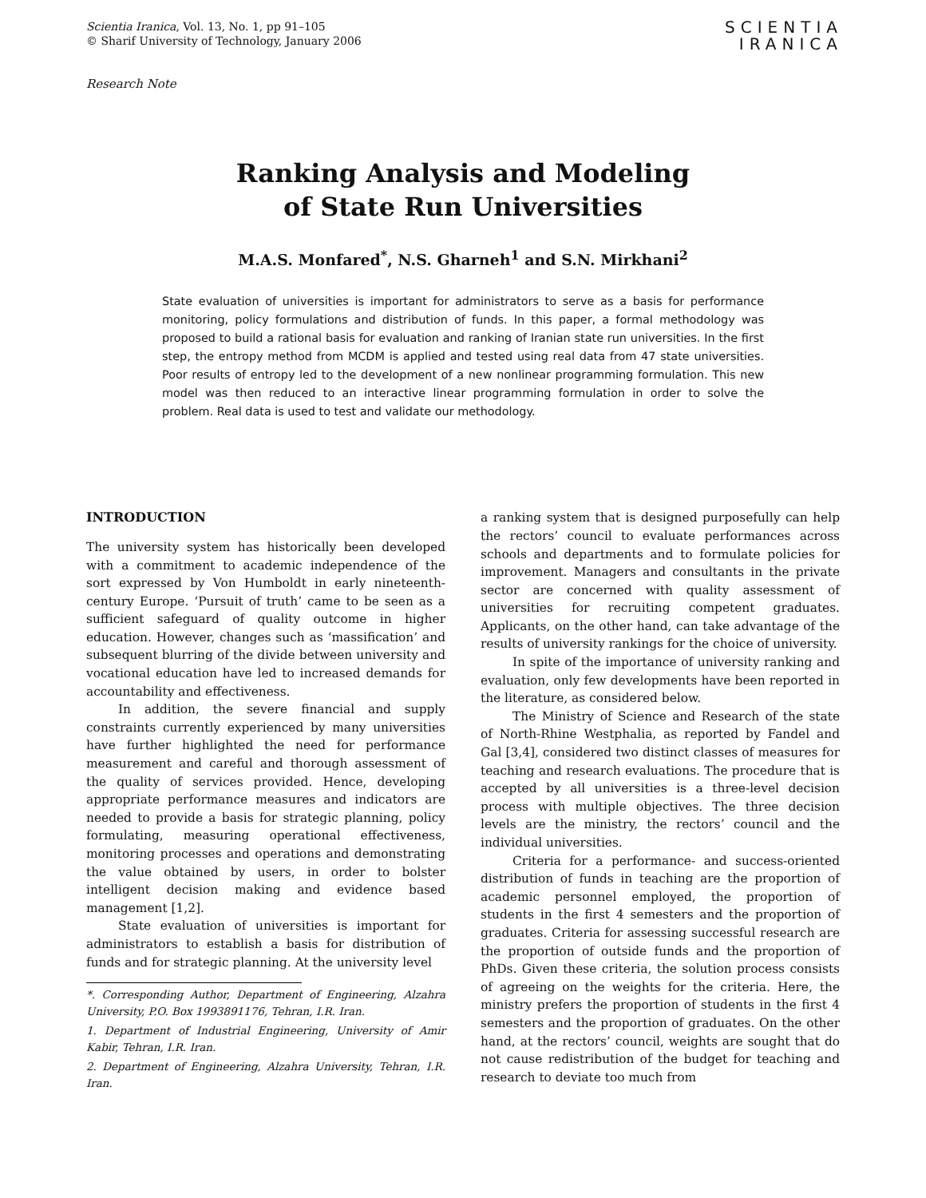Scientia Iranica, Vol. 13, No. 1, pp 91–105
© Sharif University of Technology, January 2006
SCIENTIA
IRANICA
Research Note
Ranking Analysis and Modeling
of State Run Universities
M.A.S. Monfared<sup>*</sup>, N.S. Gharneh<sup>1</sup> and S.N. Mirkhani<sup>2</sup>
State evaluation of universities is important for administrators to serve as a basis for performance monitoring, policy formulations and distribution of funds. In this paper, a formal methodology was proposed to build a rational basis for evaluation and ranking of Iranian state run universities. In the first step, the entropy method from MCDM is applied and tested using real data from 47 state universities. Poor results of entropy led to the development of a new nonlinear programming formulation. This new model was then reduced to an interactive linear programming formulation in order to solve the problem. Real data is used to test and validate our methodology.
INTRODUCTION
The university system has historically been developed with a commitment to academic independence of the sort expressed by Von Humboldt in early nineteenth-century Europe. ‘Pursuit of truth’ came to be seen as a sufficient safeguard of quality outcome in higher education. However, changes such as ‘massification’ and subsequent blurring of the divide between university and vocational education have led to increased demands for accountability and effectiveness.
In addition, the severe financial and supply constraints currently experienced by many universities have further highlighted the need for performance measurement and careful and thorough assessment of the quality of services provided. Hence, developing appropriate performance measures and indicators are needed to provide a basis for strategic planning, policy formulating, measuring operational effectiveness, monitoring processes and operations and demonstrating the value obtained by users, in order to bolster intelligent decision making and evidence based management [1,2].
State evaluation of universities is important for administrators to establish a basis for distribution of funds and for strategic planning. At the university level
*. Corresponding Author, Department of Engineering, Alzahra University, P.O. Box 1993891176, Tehran, I.R. Iran.
1. Department of Industrial Engineering, University of Amir Kabir, Tehran, I.R. Iran.
2. Department of Engineering, Alzahra University, Tehran, I.R. Iran.
a ranking system that is designed purposefully can help the rectors’ council to evaluate performances across schools and departments and to formulate policies for improvement. Managers and consultants in the private sector are concerned with quality assessment of universities for recruiting competent graduates. Applicants, on the other hand, can take advantage of the results of university rankings for the choice of university.
In spite of the importance of university ranking and evaluation, only few developments have been reported in the literature, as considered below.
The Ministry of Science and Research of the state of North-Rhine Westphalia, as reported by Fandel and Gal [3,4], considered two distinct classes of measures for teaching and research evaluations. The procedure that is accepted by all universities is a three-level decision process with multiple objectives. The three decision levels are the ministry, the rectors’ council and the individual universities.
Criteria for a performance- and success-oriented distribution of funds in teaching are the proportion of academic personnel employed, the proportion of students in the first 4 semesters and the proportion of graduates. Criteria for assessing successful research are the proportion of outside funds and the proportion of PhDs. Given these criteria, the solution process consists of agreeing on the weights for the criteria. Here, the ministry prefers the proportion of students in the first 4 semesters and the proportion of graduates. On the other hand, at the rectors’ council, weights are sought that do not cause redistribution of the budget for teaching and research to deviate too much from